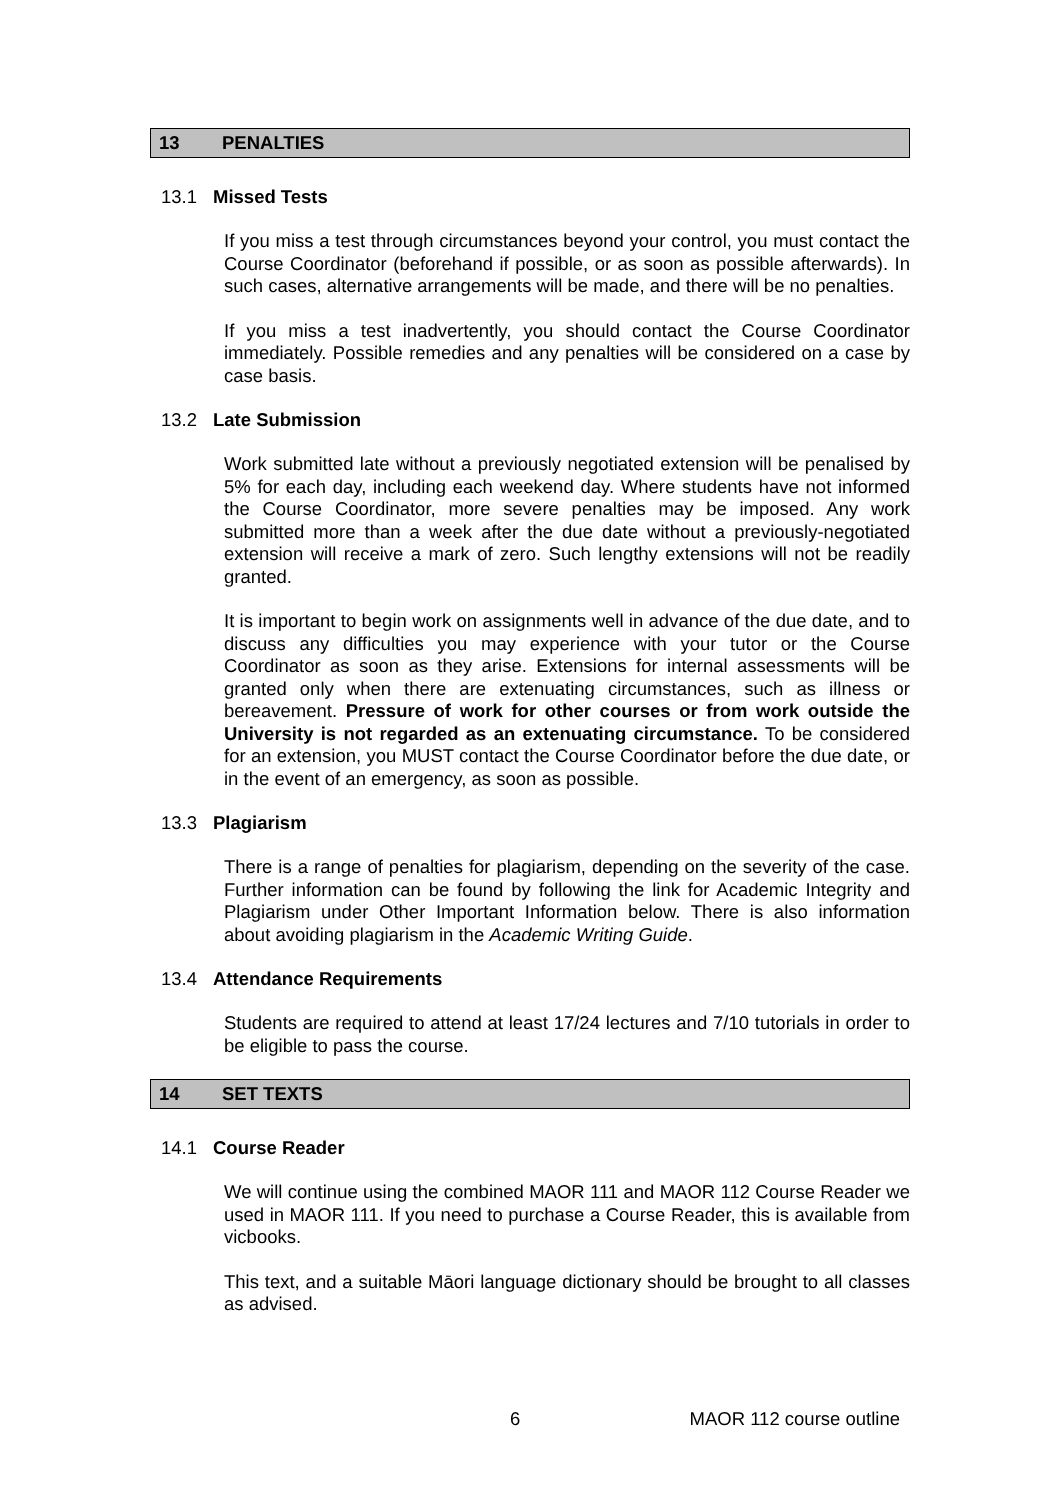13 PENALTIES
13.1 Missed Tests
If you miss a test through circumstances beyond your control, you must contact the Course Coordinator (beforehand if possible, or as soon as possible afterwards). In such cases, alternative arrangements will be made, and there will be no penalties.
If you miss a test inadvertently, you should contact the Course Coordinator immediately. Possible remedies and any penalties will be considered on a case by case basis.
13.2 Late Submission
Work submitted late without a previously negotiated extension will be penalised by 5% for each day, including each weekend day. Where students have not informed the Course Coordinator, more severe penalties may be imposed. Any work submitted more than a week after the due date without a previously-negotiated extension will receive a mark of zero. Such lengthy extensions will not be readily granted.
It is important to begin work on assignments well in advance of the due date, and to discuss any difficulties you may experience with your tutor or the Course Coordinator as soon as they arise. Extensions for internal assessments will be granted only when there are extenuating circumstances, such as illness or bereavement. Pressure of work for other courses or from work outside the University is not regarded as an extenuating circumstance. To be considered for an extension, you MUST contact the Course Coordinator before the due date, or in the event of an emergency, as soon as possible.
13.3 Plagiarism
There is a range of penalties for plagiarism, depending on the severity of the case. Further information can be found by following the link for Academic Integrity and Plagiarism under Other Important Information below. There is also information about avoiding plagiarism in the Academic Writing Guide.
13.4 Attendance Requirements
Students are required to attend at least 17/24 lectures and 7/10 tutorials in order to be eligible to pass the course.
14 SET TEXTS
14.1 Course Reader
We will continue using the combined MAOR 111 and MAOR 112 Course Reader we used in MAOR 111. If you need to purchase a Course Reader, this is available from vicbooks.
This text, and a suitable Māori language dictionary should be brought to all classes as advised.
6 MAOR 112 course outline